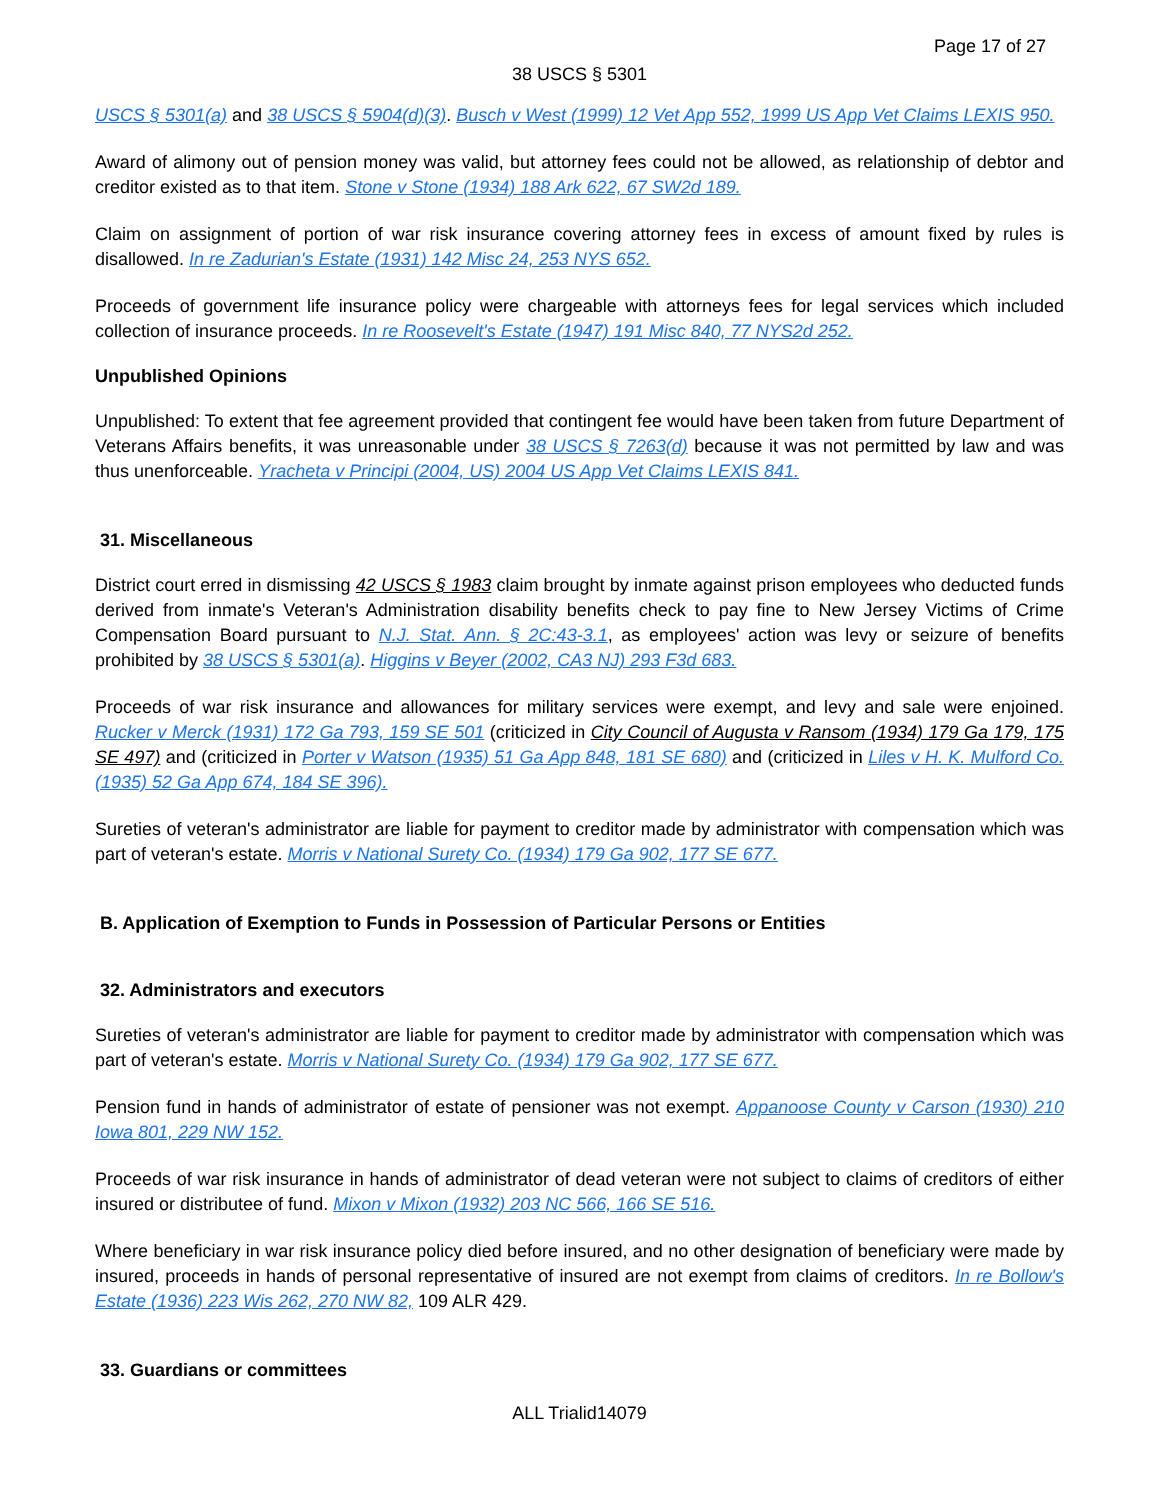Page 17 of 27
38 USCS § 5301
USCS § 5301(a) and 38 USCS § 5904(d)(3). Busch v West (1999) 12 Vet App 552, 1999 US App Vet Claims LEXIS 950.
Award of alimony out of pension money was valid, but attorney fees could not be allowed, as relationship of debtor and creditor existed as to that item. Stone v Stone (1934) 188 Ark 622, 67 SW2d 189.
Claim on assignment of portion of war risk insurance covering attorney fees in excess of amount fixed by rules is disallowed. In re Zadurian's Estate (1931) 142 Misc 24, 253 NYS 652.
Proceeds of government life insurance policy were chargeable with attorneys fees for legal services which included collection of insurance proceeds. In re Roosevelt's Estate (1947) 191 Misc 840, 77 NYS2d 252.
Unpublished Opinions
Unpublished: To extent that fee agreement provided that contingent fee would have been taken from future Department of Veterans Affairs benefits, it was unreasonable under 38 USCS § 7263(d) because it was not permitted by law and was thus unenforceable. Yracheta v Principi (2004, US) 2004 US App Vet Claims LEXIS 841.
31. Miscellaneous
District court erred in dismissing 42 USCS § 1983 claim brought by inmate against prison employees who deducted funds derived from inmate's Veteran's Administration disability benefits check to pay fine to New Jersey Victims of Crime Compensation Board pursuant to N.J. Stat. Ann. § 2C:43-3.1, as employees' action was levy or seizure of benefits prohibited by 38 USCS § 5301(a). Higgins v Beyer (2002, CA3 NJ) 293 F3d 683.
Proceeds of war risk insurance and allowances for military services were exempt, and levy and sale were enjoined. Rucker v Merck (1931) 172 Ga 793, 159 SE 501 (criticized in City Council of Augusta v Ransom (1934) 179 Ga 179, 175 SE 497) and (criticized in Porter v Watson (1935) 51 Ga App 848, 181 SE 680) and (criticized in Liles v H. K. Mulford Co. (1935) 52 Ga App 674, 184 SE 396).
Sureties of veteran's administrator are liable for payment to creditor made by administrator with compensation which was part of veteran's estate. Morris v National Surety Co. (1934) 179 Ga 902, 177 SE 677.
B. Application of Exemption to Funds in Possession of Particular Persons or Entities
32. Administrators and executors
Sureties of veteran's administrator are liable for payment to creditor made by administrator with compensation which was part of veteran's estate. Morris v National Surety Co. (1934) 179 Ga 902, 177 SE 677.
Pension fund in hands of administrator of estate of pensioner was not exempt. Appanoose County v Carson (1930) 210 Iowa 801, 229 NW 152.
Proceeds of war risk insurance in hands of administrator of dead veteran were not subject to claims of creditors of either insured or distributee of fund. Mixon v Mixon (1932) 203 NC 566, 166 SE 516.
Where beneficiary in war risk insurance policy died before insured, and no other designation of beneficiary were made by insured, proceeds in hands of personal representative of insured are not exempt from claims of creditors. In re Bollow's Estate (1936) 223 Wis 262, 270 NW 82, 109 ALR 429.
33. Guardians or committees
ALL Trialid14079